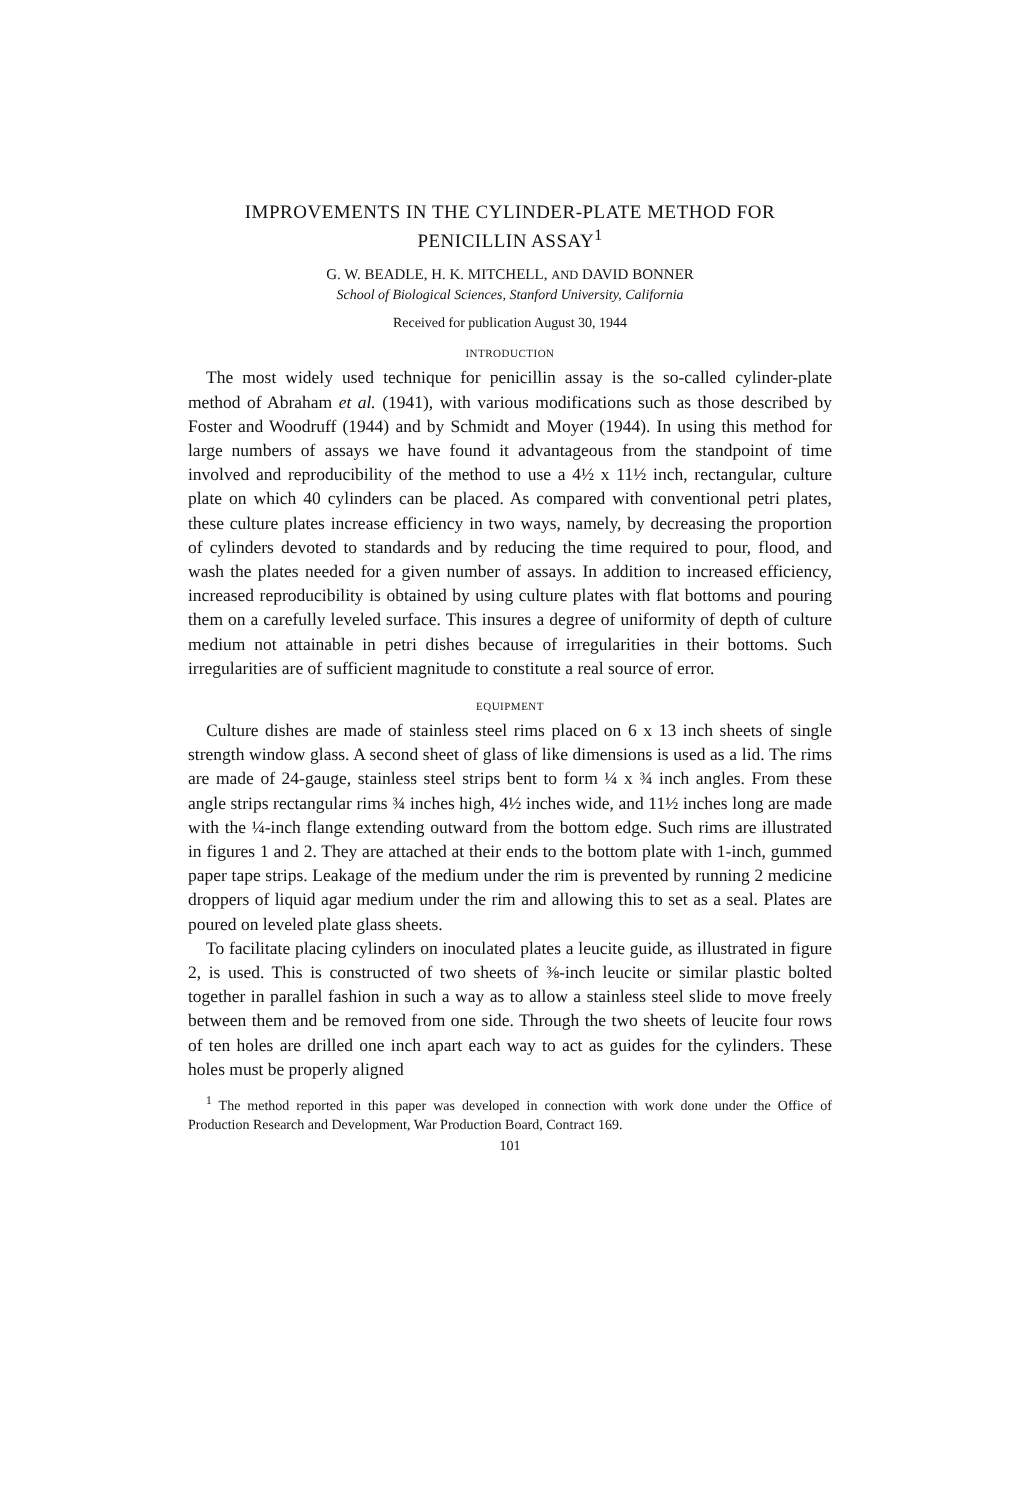IMPROVEMENTS IN THE CYLINDER-PLATE METHOD FOR PENICILLIN ASSAY<sup>1</sup>
G. W. BEADLE, H. K. MITCHELL, AND DAVID BONNER
School of Biological Sciences, Stanford University, California
Received for publication August 30, 1944
INTRODUCTION
The most widely used technique for penicillin assay is the so-called cylinder-plate method of Abraham et al. (1941), with various modifications such as those described by Foster and Woodruff (1944) and by Schmidt and Moyer (1944). In using this method for large numbers of assays we have found it advantageous from the standpoint of time involved and reproducibility of the method to use a 4½ x 11½ inch, rectangular, culture plate on which 40 cylinders can be placed. As compared with conventional petri plates, these culture plates increase efficiency in two ways, namely, by decreasing the proportion of cylinders devoted to standards and by reducing the time required to pour, flood, and wash the plates needed for a given number of assays. In addition to increased efficiency, increased reproducibility is obtained by using culture plates with flat bottoms and pouring them on a carefully leveled surface. This insures a degree of uniformity of depth of culture medium not attainable in petri dishes because of irregularities in their bottoms. Such irregularities are of sufficient magnitude to constitute a real source of error.
EQUIPMENT
Culture dishes are made of stainless steel rims placed on 6 x 13 inch sheets of single strength window glass. A second sheet of glass of like dimensions is used as a lid. The rims are made of 24-gauge, stainless steel strips bent to form ¼ x ¾ inch angles. From these angle strips rectangular rims ¾ inches high, 4½ inches wide, and 11½ inches long are made with the ¼-inch flange extending outward from the bottom edge. Such rims are illustrated in figures 1 and 2. They are attached at their ends to the bottom plate with 1-inch, gummed paper tape strips. Leakage of the medium under the rim is prevented by running 2 medicine droppers of liquid agar medium under the rim and allowing this to set as a seal. Plates are poured on leveled plate glass sheets.
To facilitate placing cylinders on inoculated plates a leucite guide, as illustrated in figure 2, is used. This is constructed of two sheets of ⅜-inch leucite or similar plastic bolted together in parallel fashion in such a way as to allow a stainless steel slide to move freely between them and be removed from one side. Through the two sheets of leucite four rows of ten holes are drilled one inch apart each way to act as guides for the cylinders. These holes must be properly aligned
<sup>1</sup> The method reported in this paper was developed in connection with work done under the Office of Production Research and Development, War Production Board, Contract 169.
101